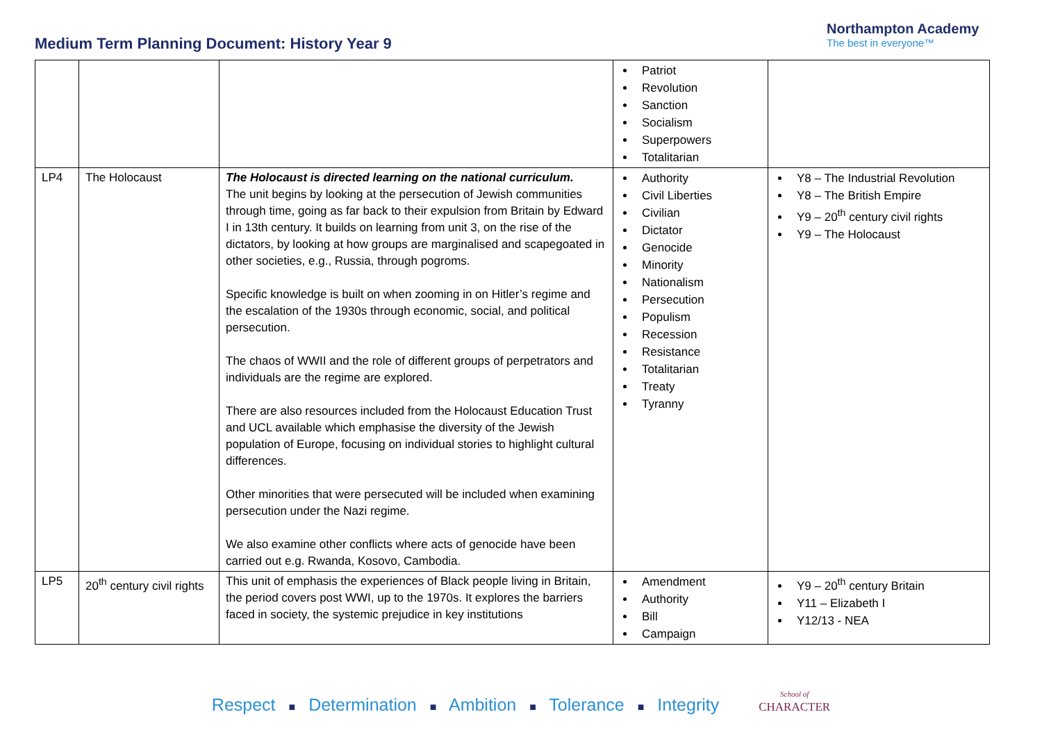Medium Term Planning Document: History Year 9
Northampton Academy
The best in everyone™
| | | | Patriot Revolution Sanction Socialism Superpowers Totalitarian | |
| LP4 | The Holocaust | The Holocaust is directed learning on the national curriculum. The unit begins by looking at the persecution of Jewish communities through time, going as far back to their expulsion from Britain by Edward I in 13th century. It builds on learning from unit 3, on the rise of the dictators, by looking at how groups are marginalised and scapegoated in other societies, e.g., Russia, through pogroms. Specific knowledge is built on when zooming in on Hitler’s regime and the escalation of the 1930s through economic, social, and political persecution. The chaos of WWII and the role of different groups of perpetrators and individuals are the regime are explored. There are also resources included from the Holocaust Education Trust and UCL available which emphasise the diversity of the Jewish population of Europe, focusing on individual stories to highlight cultural differences. Other minorities that were persecuted will be included when examining persecution under the Nazi regime. We also examine other conflicts where acts of genocide have been carried out e.g. Rwanda, Kosovo, Cambodia. | Authority Civil Liberties Civilian Dictator Genocide Minority Nationalism Persecution Populism Recession Resistance Totalitarian Treaty Tyranny | Y8 – The Industrial Revolution Y8 – The British Empire Y9 – 20<sup>th</sup> century civil rights Y9 – The Holocaust |
| LP5 | 20<sup>th</sup> century civil rights | This unit of emphasis the experiences of Black people living in Britain, the period covers post WWI, up to the 1970s. It explores the barriers faced in society, the systemic prejudice in key institutions | Amendment Authority Bill Campaign | Y9 – 20<sup>th</sup> century Britain Y11 – Elizabeth I Y12/13 - NEA |
Respect ■ Determination ■ Ambition ■ Tolerance ■ Integrity School of
CHARACTER